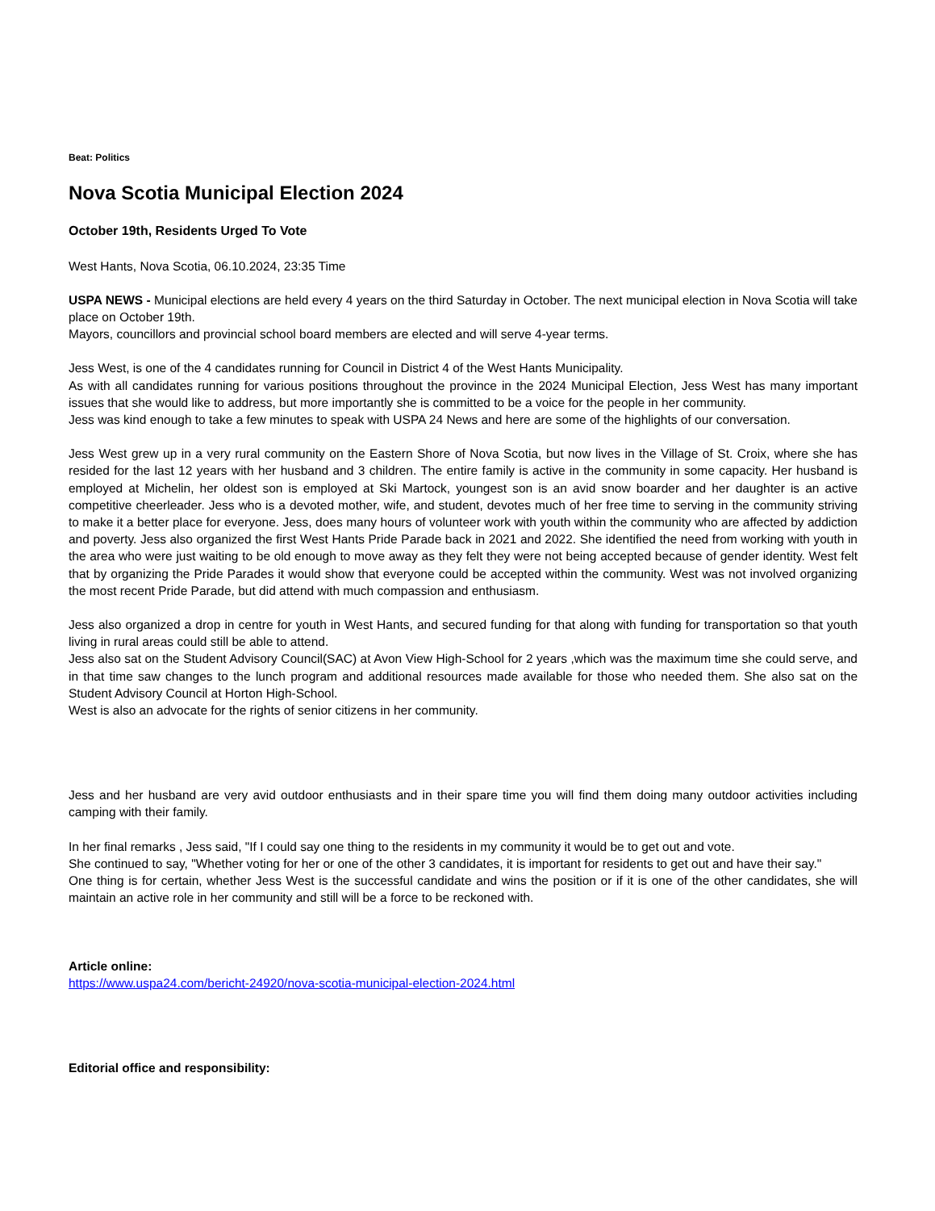Beat: Politics
Nova Scotia Municipal Election 2024
October 19th, Residents Urged To Vote
West Hants, Nova Scotia, 06.10.2024, 23:35 Time
USPA NEWS - Municipal elections are held every 4 years on the third Saturday in October. The next municipal election in Nova Scotia will take place on October 19th.
Mayors, councillors and provincial school board members are elected and will serve 4-year terms.
Jess West, is one of the 4 candidates running for Council in District 4 of the West Hants Municipality.
As with all candidates running for various positions throughout the province in the 2024 Municipal Election, Jess West has many important issues that she would like to address, but more importantly she is committed to be a voice for the people in her community.
Jess was kind enough to take a few minutes to speak with USPA 24 News and here are some of the highlights of our conversation.
Jess West grew up in a very rural community on the Eastern Shore of Nova Scotia, but now lives in the Village of St. Croix, where she has resided for the last 12 years with her husband and 3 children. The entire family is active in the community in some capacity. Her husband is employed at Michelin, her oldest son is employed at Ski Martock, youngest son is an avid snow boarder and her daughter is an active competitive cheerleader. Jess who is a devoted mother, wife, and student, devotes much of her free time to serving in the community striving to make it a better place for everyone. Jess, does many hours of volunteer work with youth within the community who are affected by addiction and poverty. Jess also organized the first West Hants Pride Parade back in 2021 and 2022. She identified the need from working with youth in the area who were just waiting to be old enough to move away as they felt they were not being accepted because of gender identity. West felt that by organizing the Pride Parades it would show that everyone could be accepted within the community. West was not involved organizing the most recent Pride Parade, but did attend with much compassion and enthusiasm.
Jess also organized a drop in centre for youth in West Hants, and secured funding for that along with funding for transportation so that youth living in rural areas could still be able to attend.
Jess also sat on the Student Advisory Council(SAC) at Avon View High-School for 2 years ,which was the maximum time she could serve, and in that time saw changes to the lunch program and additional resources made available for those who needed them. She also sat on the Student Advisory Council at Horton High-School.
West is also an advocate for the rights of senior citizens in her community.
Jess and her husband are very avid outdoor enthusiasts and in their spare time you will find them doing many outdoor activities including camping with their family.
In her final remarks , Jess said, "If I could say one thing to the residents in my community it would be to get out and vote.
She continued to say, "Whether voting for her or one of the other 3 candidates, it is important for residents to get out and have their say."
One thing is for certain, whether Jess West is the successful candidate and wins the position or if it is one of the other candidates, she will maintain an active role in her community and still will be a force to be reckoned with.
Article online:
https://www.uspa24.com/bericht-24920/nova-scotia-municipal-election-2024.html
Editorial office and responsibility: